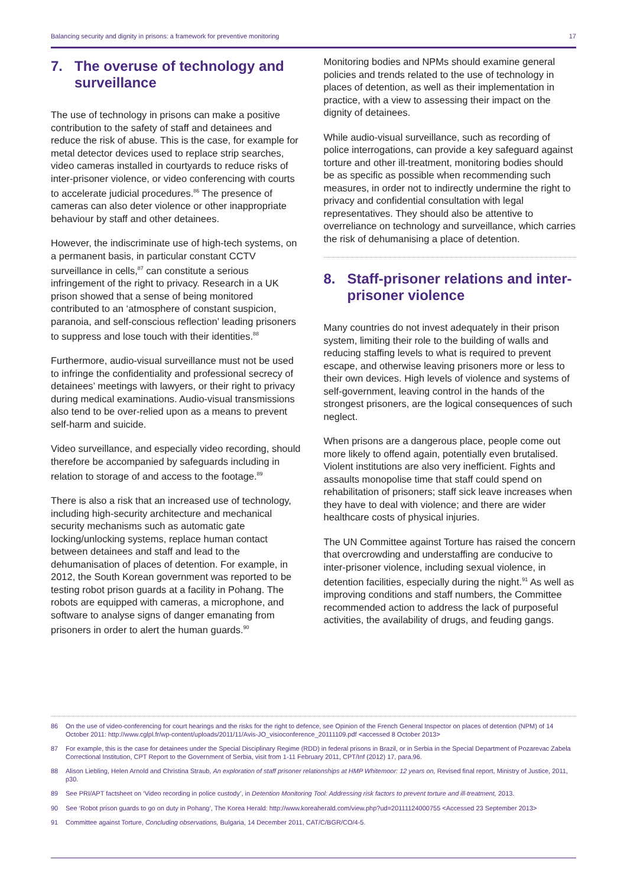Balancing security and dignity in prisons: a framework for preventive monitoring 17
7. The overuse of technology and surveillance
The use of technology in prisons can make a positive contribution to the safety of staff and detainees and reduce the risk of abuse. This is the case, for example for metal detector devices used to replace strip searches, video cameras installed in courtyards to reduce risks of inter-prisoner violence, or video conferencing with courts to accelerate judicial procedures.<sup>86</sup> The presence of cameras can also deter violence or other inappropriate behaviour by staff and other detainees.
However, the indiscriminate use of high-tech systems, on a permanent basis, in particular constant CCTV surveillance in cells,<sup>87</sup> can constitute a serious infringement of the right to privacy. Research in a UK prison showed that a sense of being monitored contributed to an ‘atmosphere of constant suspicion, paranoia, and self-conscious reflection’ leading prisoners to suppress and lose touch with their identities.<sup>88</sup>
Furthermore, audio-visual surveillance must not be used to infringe the confidentiality and professional secrecy of detainees’ meetings with lawyers, or their right to privacy during medical examinations. Audio-visual transmissions also tend to be over-relied upon as a means to prevent self-harm and suicide.
Video surveillance, and especially video recording, should therefore be accompanied by safeguards including in relation to storage of and access to the footage.<sup>89</sup>
There is also a risk that an increased use of technology, including high-security architecture and mechanical security mechanisms such as automatic gate locking/unlocking systems, replace human contact between detainees and staff and lead to the dehumanisation of places of detention. For example, in 2012, the South Korean government was reported to be testing robot prison guards at a facility in Pohang. The robots are equipped with cameras, a microphone, and software to analyse signs of danger emanating from prisoners in order to alert the human guards.<sup>90</sup>
Monitoring bodies and NPMs should examine general policies and trends related to the use of technology in places of detention, as well as their implementation in practice, with a view to assessing their impact on the dignity of detainees.
While audio-visual surveillance, such as recording of police interrogations, can provide a key safeguard against torture and other ill-treatment, monitoring bodies should be as specific as possible when recommending such measures, in order not to indirectly undermine the right to privacy and confidential consultation with legal representatives. They should also be attentive to overreliance on technology and surveillance, which carries the risk of dehumanising a place of detention.
8. Staff-prisoner relations and inter-prisoner violence
Many countries do not invest adequately in their prison system, limiting their role to the building of walls and reducing staffing levels to what is required to prevent escape, and otherwise leaving prisoners more or less to their own devices. High levels of violence and systems of self-government, leaving control in the hands of the strongest prisoners, are the logical consequences of such neglect.
When prisons are a dangerous place, people come out more likely to offend again, potentially even brutalised. Violent institutions are also very inefficient. Fights and assaults monopolise time that staff could spend on rehabilitation of prisoners; staff sick leave increases when they have to deal with violence; and there are wider healthcare costs of physical injuries.
The UN Committee against Torture has raised the concern that overcrowding and understaffing are conducive to inter-prisoner violence, including sexual violence, in detention facilities, especially during the night.<sup>91</sup> As well as improving conditions and staff numbers, the Committee recommended action to address the lack of purposeful activities, the availability of drugs, and feuding gangs.
86 On the use of video-conferencing for court hearings and the risks for the right to defence, see Opinion of the French General Inspector on places of detention (NPM) of 14 October 2011: http://www.cglpl.fr/wp-content/uploads/2011/11/Avis-JO_visioconference_20111109.pdf <accessed 8 October 2013>
87 For example, this is the case for detainees under the Special Disciplinary Regime (RDD) in federal prisons in Brazil, or in Serbia in the Special Department of Pozarevac Zabela Correctional Institution, CPT Report to the Government of Serbia, visit from 1-11 February 2011, CPT/Inf (2012) 17, para.96.
88 Alison Liebling, Helen Arnold and Christina Straub, An exploration of staff prisoner relationships at HMP Whitemoor: 12 years on, Revised final report, Ministry of Justice, 2011, p30.
89 See PRI/APT factsheet on ‘Video recording in police custody’, in Detention Monitoring Tool: Addressing risk factors to prevent torture and ill-treatment, 2013.
90 See ‘Robot prison guards to go on duty in Pohang’, The Korea Herald: http://www.koreaherald.com/view.php?ud=20111124000755 <Accessed 23 September 2013>
91 Committee against Torture, Concluding observations, Bulgaria, 14 December 2011, CAT/C/BGR/CO/4-5.